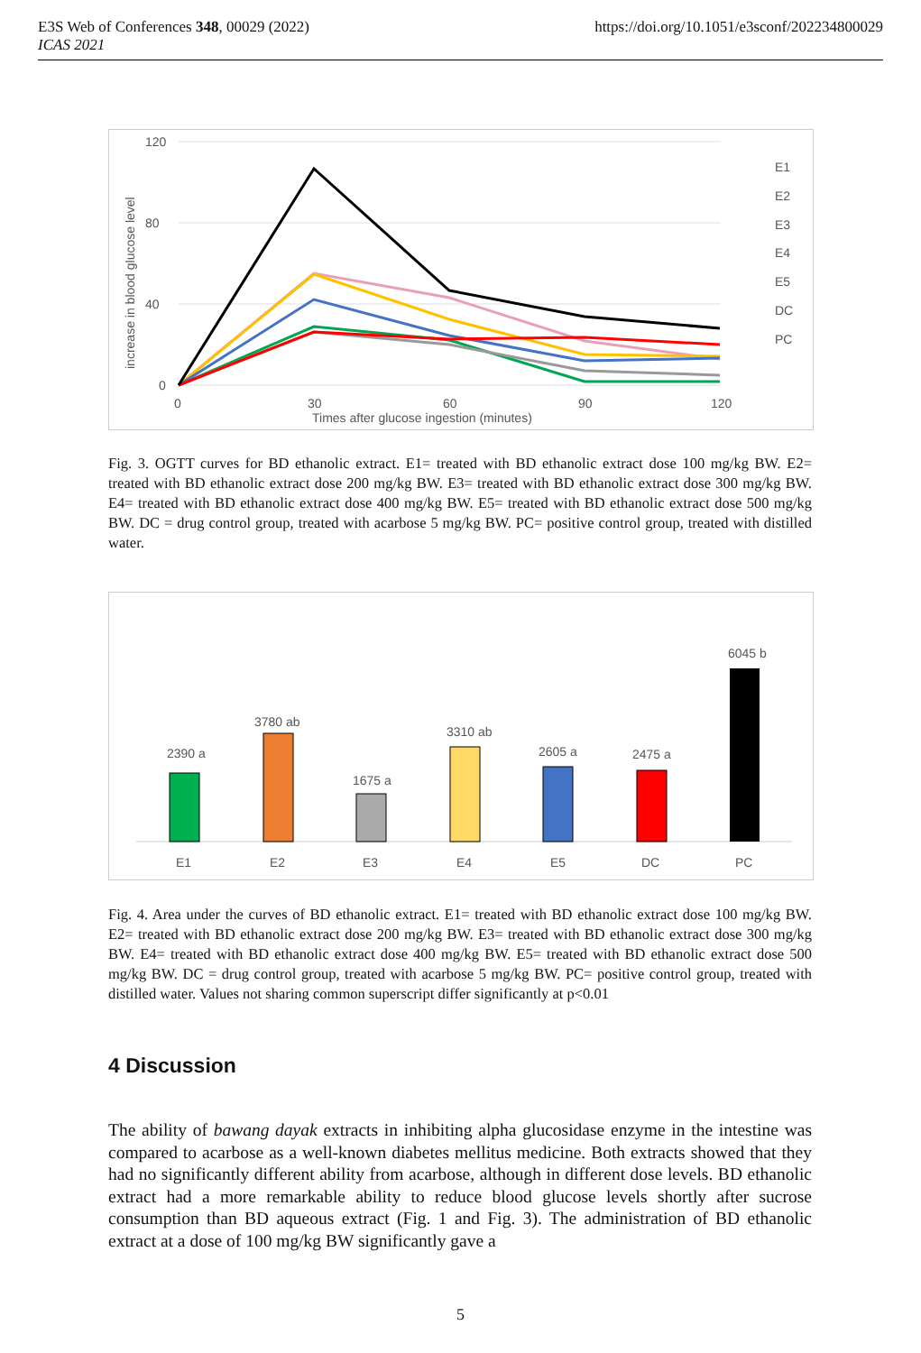E3S Web of Conferences 348, 00029 (2022)
ICAS 2021
https://doi.org/10.1051/e3sconf/202234800029
120
80
40
0
0
30
60
90
120
Times after glucose ingestion (minutes)
increase in blood glucose level
E1
E2
E3
E4
E5
DC
PC
Fig. 3. OGTT curves for BD ethanolic extract. E1= treated with BD ethanolic extract dose 100 mg/kg BW. E2= treated with BD ethanolic extract dose 200 mg/kg BW. E3= treated with BD ethanolic extract dose 300 mg/kg BW. E4= treated with BD ethanolic extract dose 400 mg/kg BW. E5= treated with BD ethanolic extract dose 500 mg/kg BW. DC = drug control group, treated with acarbose 5 mg/kg BW. PC= positive control group, treated with distilled water.
2390 a
3780 ab
1675 a
3310 ab
2605 a
2475 a
6045 b
E1
E2
E3
E4
E5
DC
PC
Fig. 4. Area under the curves of BD ethanolic extract. E1= treated with BD ethanolic extract dose 100 mg/kg BW. E2= treated with BD ethanolic extract dose 200 mg/kg BW. E3= treated with BD ethanolic extract dose 300 mg/kg BW. E4= treated with BD ethanolic extract dose 400 mg/kg BW. E5= treated with BD ethanolic extract dose 500 mg/kg BW. DC = drug control group, treated with acarbose 5 mg/kg BW. PC= positive control group, treated with distilled water. Values not sharing common superscript differ significantly at p<0.01
4 Discussion
The ability of bawang dayak extracts in inhibiting alpha glucosidase enzyme in the intestine was compared to acarbose as a well-known diabetes mellitus medicine. Both extracts showed that they had no significantly different ability from acarbose, although in different dose levels. BD ethanolic extract had a more remarkable ability to reduce blood glucose levels shortly after sucrose consumption than BD aqueous extract (Fig. 1 and Fig. 3). The administration of BD ethanolic extract at a dose of 100 mg/kg BW significantly gave a
5